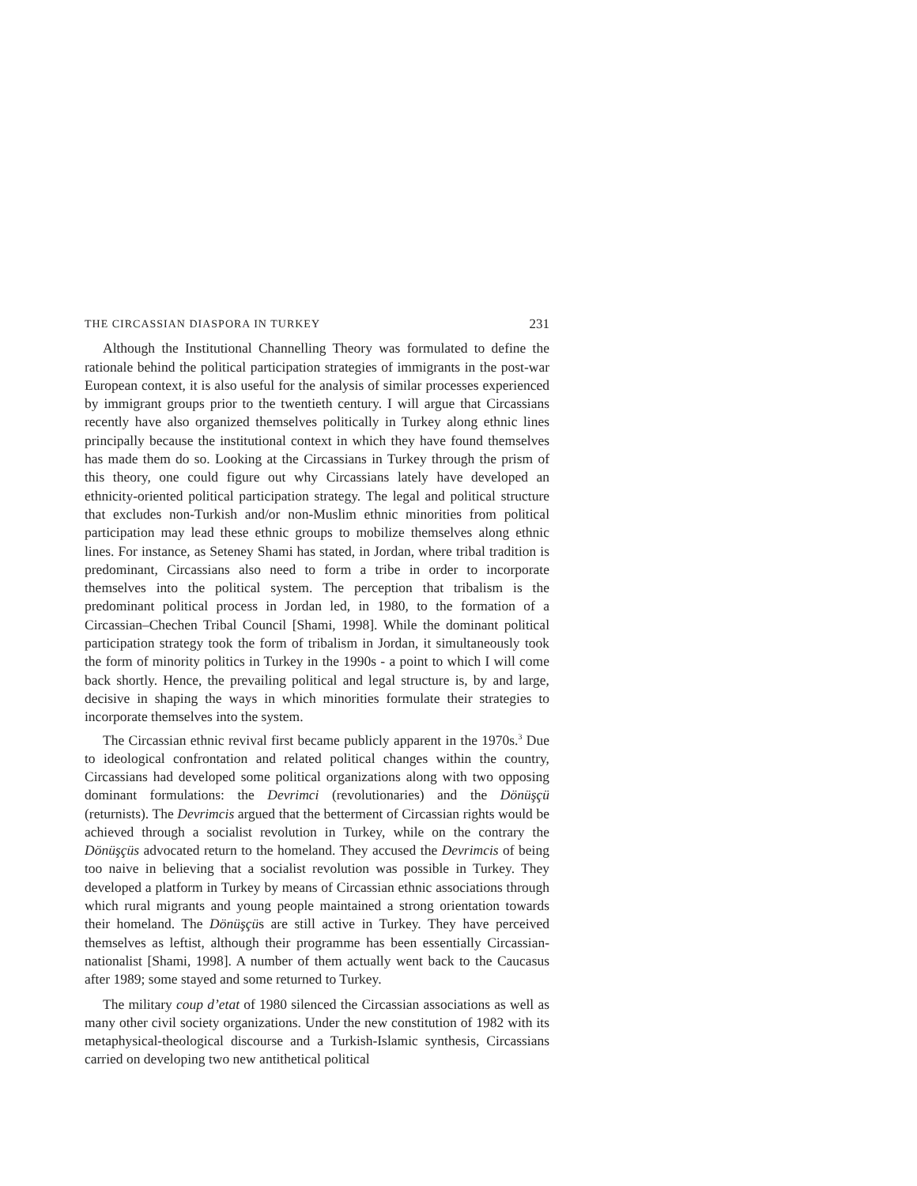THE CIRCASSIAN DIASPORA IN TURKEY 231
Although the Institutional Channelling Theory was formulated to define the rationale behind the political participation strategies of immigrants in the post-war European context, it is also useful for the analysis of similar processes experienced by immigrant groups prior to the twentieth century. I will argue that Circassians recently have also organized themselves politically in Turkey along ethnic lines principally because the institutional context in which they have found themselves has made them do so. Looking at the Circassians in Turkey through the prism of this theory, one could figure out why Circassians lately have developed an ethnicity-oriented political participation strategy. The legal and political structure that excludes non-Turkish and/or non-Muslim ethnic minorities from political participation may lead these ethnic groups to mobilize themselves along ethnic lines. For instance, as Seteney Shami has stated, in Jordan, where tribal tradition is predominant, Circassians also need to form a tribe in order to incorporate themselves into the political system. The perception that tribalism is the predominant political process in Jordan led, in 1980, to the formation of a Circassian–Chechen Tribal Council [Shami, 1998]. While the dominant political participation strategy took the form of tribalism in Jordan, it simultaneously took the form of minority politics in Turkey in the 1990s - a point to which I will come back shortly. Hence, the prevailing political and legal structure is, by and large, decisive in shaping the ways in which minorities formulate their strategies to incorporate themselves into the system.
The Circassian ethnic revival first became publicly apparent in the 1970s.<sup>3</sup> Due to ideological confrontation and related political changes within the country, Circassians had developed some political organizations along with two opposing dominant formulations: the Devrimci (revolutionaries) and the Dönüşçü (returnists). The Devrimcis argued that the betterment of Circassian rights would be achieved through a socialist revolution in Turkey, while on the contrary the Dönüşçüs advocated return to the homeland. They accused the Devrimcis of being too naive in believing that a socialist revolution was possible in Turkey. They developed a platform in Turkey by means of Circassian ethnic associations through which rural migrants and young people maintained a strong orientation towards their homeland. The Dönüşçüs are still active in Turkey. They have perceived themselves as leftist, although their programme has been essentially Circassian-nationalist [Shami, 1998]. A number of them actually went back to the Caucasus after 1989; some stayed and some returned to Turkey.
The military coup d’etat of 1980 silenced the Circassian associations as well as many other civil society organizations. Under the new constitution of 1982 with its metaphysical-theological discourse and a Turkish-Islamic synthesis, Circassians carried on developing two new antithetical political